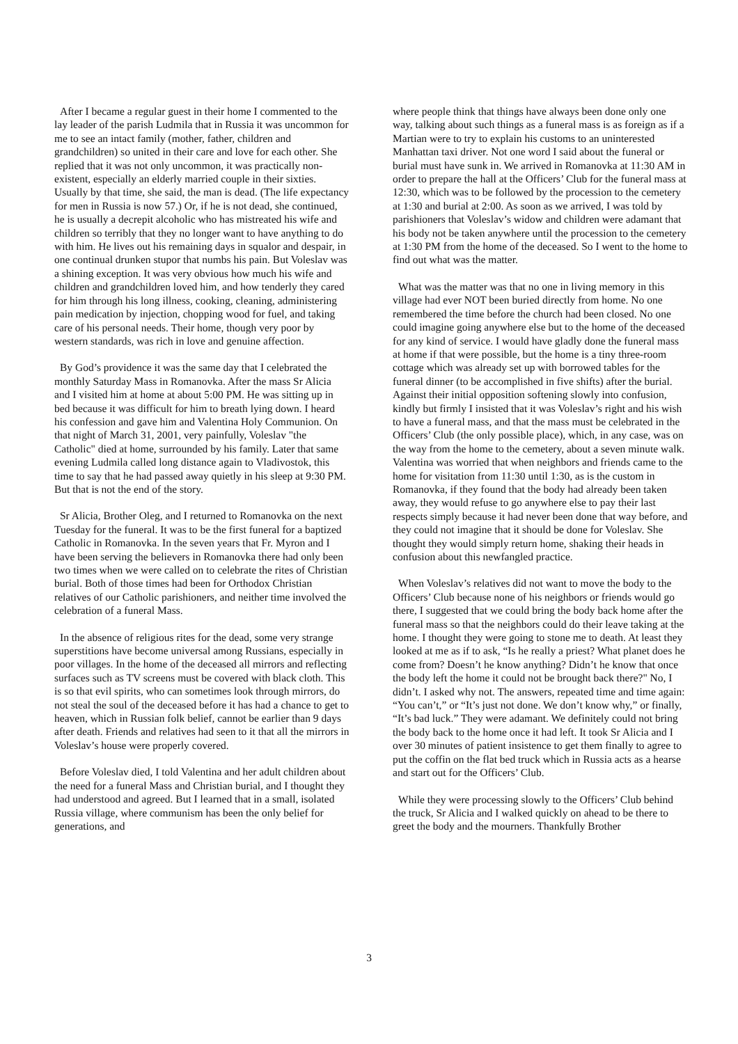After I became a regular guest in their home I commented to the lay leader of the parish Ludmila that in Russia it was uncommon for me to see an intact family (mother, father, children and grandchildren) so united in their care and love for each other. She replied that it was not only uncommon, it was practically non-existent, especially an elderly married couple in their sixties. Usually by that time, she said, the man is dead. (The life expectancy for men in Russia is now 57.) Or, if he is not dead, she continued, he is usually a decrepit alcoholic who has mistreated his wife and children so terribly that they no longer want to have anything to do with him. He lives out his remaining days in squalor and despair, in one continual drunken stupor that numbs his pain. But Voleslav was a shining exception. It was very obvious how much his wife and children and grandchildren loved him, and how tenderly they cared for him through his long illness, cooking, cleaning, administering pain medication by injection, chopping wood for fuel, and taking care of his personal needs. Their home, though very poor by western standards, was rich in love and genuine affection.
By God’s providence it was the same day that I celebrated the monthly Saturday Mass in Romanovka. After the mass Sr Alicia and I visited him at home at about 5:00 PM. He was sitting up in bed because it was difficult for him to breath lying down. I heard his confession and gave him and Valentina Holy Communion. On that night of March 31, 2001, very painfully, Voleslav "the Catholic" died at home, surrounded by his family. Later that same evening Ludmila called long distance again to Vladivostok, this time to say that he had passed away quietly in his sleep at 9:30 PM. But that is not the end of the story.
Sr Alicia, Brother Oleg, and I returned to Romanovka on the next Tuesday for the funeral. It was to be the first funeral for a baptized Catholic in Romanovka. In the seven years that Fr. Myron and I have been serving the believers in Romanovka there had only been two times when we were called on to celebrate the rites of Christian burial. Both of those times had been for Orthodox Christian relatives of our Catholic parishioners, and neither time involved the celebration of a funeral Mass.
In the absence of religious rites for the dead, some very strange superstitions have become universal among Russians, especially in poor villages. In the home of the deceased all mirrors and reflecting surfaces such as TV screens must be covered with black cloth. This is so that evil spirits, who can sometimes look through mirrors, do not steal the soul of the deceased before it has had a chance to get to heaven, which in Russian folk belief, cannot be earlier than 9 days after death. Friends and relatives had seen to it that all the mirrors in Voleslav’s house were properly covered.
Before Voleslav died, I told Valentina and her adult children about the need for a funeral Mass and Christian burial, and I thought they had understood and agreed. But I learned that in a small, isolated Russia village, where communism has been the only belief for generations, and
where people think that things have always been done only one way, talking about such things as a funeral mass is as foreign as if a Martian were to try to explain his customs to an uninterested Manhattan taxi driver. Not one word I said about the funeral or burial must have sunk in. We arrived in Romanovka at 11:30 AM in order to prepare the hall at the Officers’ Club for the funeral mass at 12:30, which was to be followed by the procession to the cemetery at 1:30 and burial at 2:00. As soon as we arrived, I was told by parishioners that Voleslav’s widow and children were adamant that his body not be taken anywhere until the procession to the cemetery at 1:30 PM from the home of the deceased. So I went to the home to find out what was the matter.
What was the matter was that no one in living memory in this village had ever NOT been buried directly from home. No one remembered the time before the church had been closed. No one could imagine going anywhere else but to the home of the deceased for any kind of service. I would have gladly done the funeral mass at home if that were possible, but the home is a tiny three-room cottage which was already set up with borrowed tables for the funeral dinner (to be accomplished in five shifts) after the burial. Against their initial opposition softening slowly into confusion, kindly but firmly I insisted that it was Voleslav’s right and his wish to have a funeral mass, and that the mass must be celebrated in the Officers’ Club (the only possible place), which, in any case, was on the way from the home to the cemetery, about a seven minute walk. Valentina was worried that when neighbors and friends came to the home for visitation from 11:30 until 1:30, as is the custom in Romanovka, if they found that the body had already been taken away, they would refuse to go anywhere else to pay their last respects simply because it had never been done that way before, and they could not imagine that it should be done for Voleslav. She thought they would simply return home, shaking their heads in confusion about this newfangled practice.
When Voleslav’s relatives did not want to move the body to the Officers’ Club because none of his neighbors or friends would go there, I suggested that we could bring the body back home after the funeral mass so that the neighbors could do their leave taking at the home. I thought they were going to stone me to death. At least they looked at me as if to ask, “Is he really a priest? What planet does he come from? Doesn’t he know anything? Didn’t he know that once the body left the home it could not be brought back there?" No, I didn’t. I asked why not. The answers, repeated time and time again: “You can’t,” or “It’s just not done. We don’t know why,” or finally, “It’s bad luck.” They were adamant. We definitely could not bring the body back to the home once it had left. It took Sr Alicia and I over 30 minutes of patient insistence to get them finally to agree to put the coffin on the flat bed truck which in Russia acts as a hearse and start out for the Officers’ Club.
While they were processing slowly to the Officers’ Club behind the truck, Sr Alicia and I walked quickly on ahead to be there to greet the body and the mourners. Thankfully Brother
3